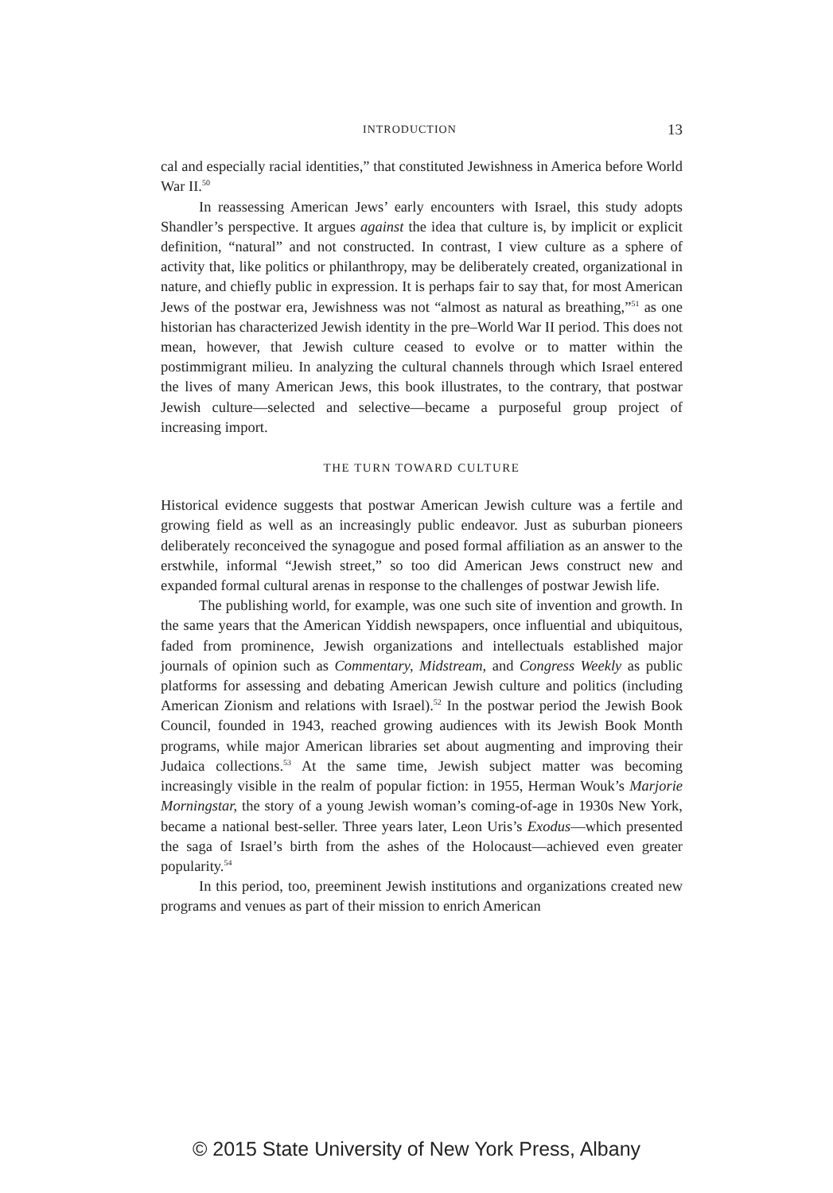INTRODUCTION 13
cal and especially racial identities,” that constituted Jewishness in America before World War II.<sup>50</sup>
In reassessing American Jews’ early encounters with Israel, this study adopts Shandler’s perspective. It argues against the idea that culture is, by implicit or explicit definition, “natural” and not constructed. In contrast, I view culture as a sphere of activity that, like politics or philanthropy, may be deliberately created, organizational in nature, and chiefly public in expression. It is perhaps fair to say that, for most American Jews of the postwar era, Jewishness was not “almost as natural as breathing,”<sup>51</sup> as one historian has characterized Jewish identity in the pre–World War II period. This does not mean, however, that Jewish culture ceased to evolve or to matter within the postimmigrant milieu. In analyzing the cultural channels through which Israel entered the lives of many American Jews, this book illustrates, to the contrary, that postwar Jewish culture—selected and selective—became a purposeful group project of increasing import.
THE TURN TOWARD CULTURE
Historical evidence suggests that postwar American Jewish culture was a fertile and growing field as well as an increasingly public endeavor. Just as suburban pioneers deliberately reconceived the synagogue and posed formal affiliation as an answer to the erstwhile, informal “Jewish street,” so too did American Jews construct new and expanded formal cultural arenas in response to the challenges of postwar Jewish life.
The publishing world, for example, was one such site of invention and growth. In the same years that the American Yiddish newspapers, once influential and ubiquitous, faded from prominence, Jewish organizations and intellectuals established major journals of opinion such as Commentary, Midstream, and Congress Weekly as public platforms for assessing and debating American Jewish culture and politics (including American Zionism and relations with Israel).<sup>52</sup> In the postwar period the Jewish Book Council, founded in 1943, reached growing audiences with its Jewish Book Month programs, while major American libraries set about augmenting and improving their Judaica collections.<sup>53</sup> At the same time, Jewish subject matter was becoming increasingly visible in the realm of popular fiction: in 1955, Herman Wouk’s Marjorie Morningstar, the story of a young Jewish woman’s coming-of-age in 1930s New York, became a national best-seller. Three years later, Leon Uris’s Exodus—which presented the saga of Israel’s birth from the ashes of the Holocaust—achieved even greater popularity.<sup>54</sup>
In this period, too, preeminent Jewish institutions and organizations created new programs and venues as part of their mission to enrich American
© 2015 State University of New York Press, Albany